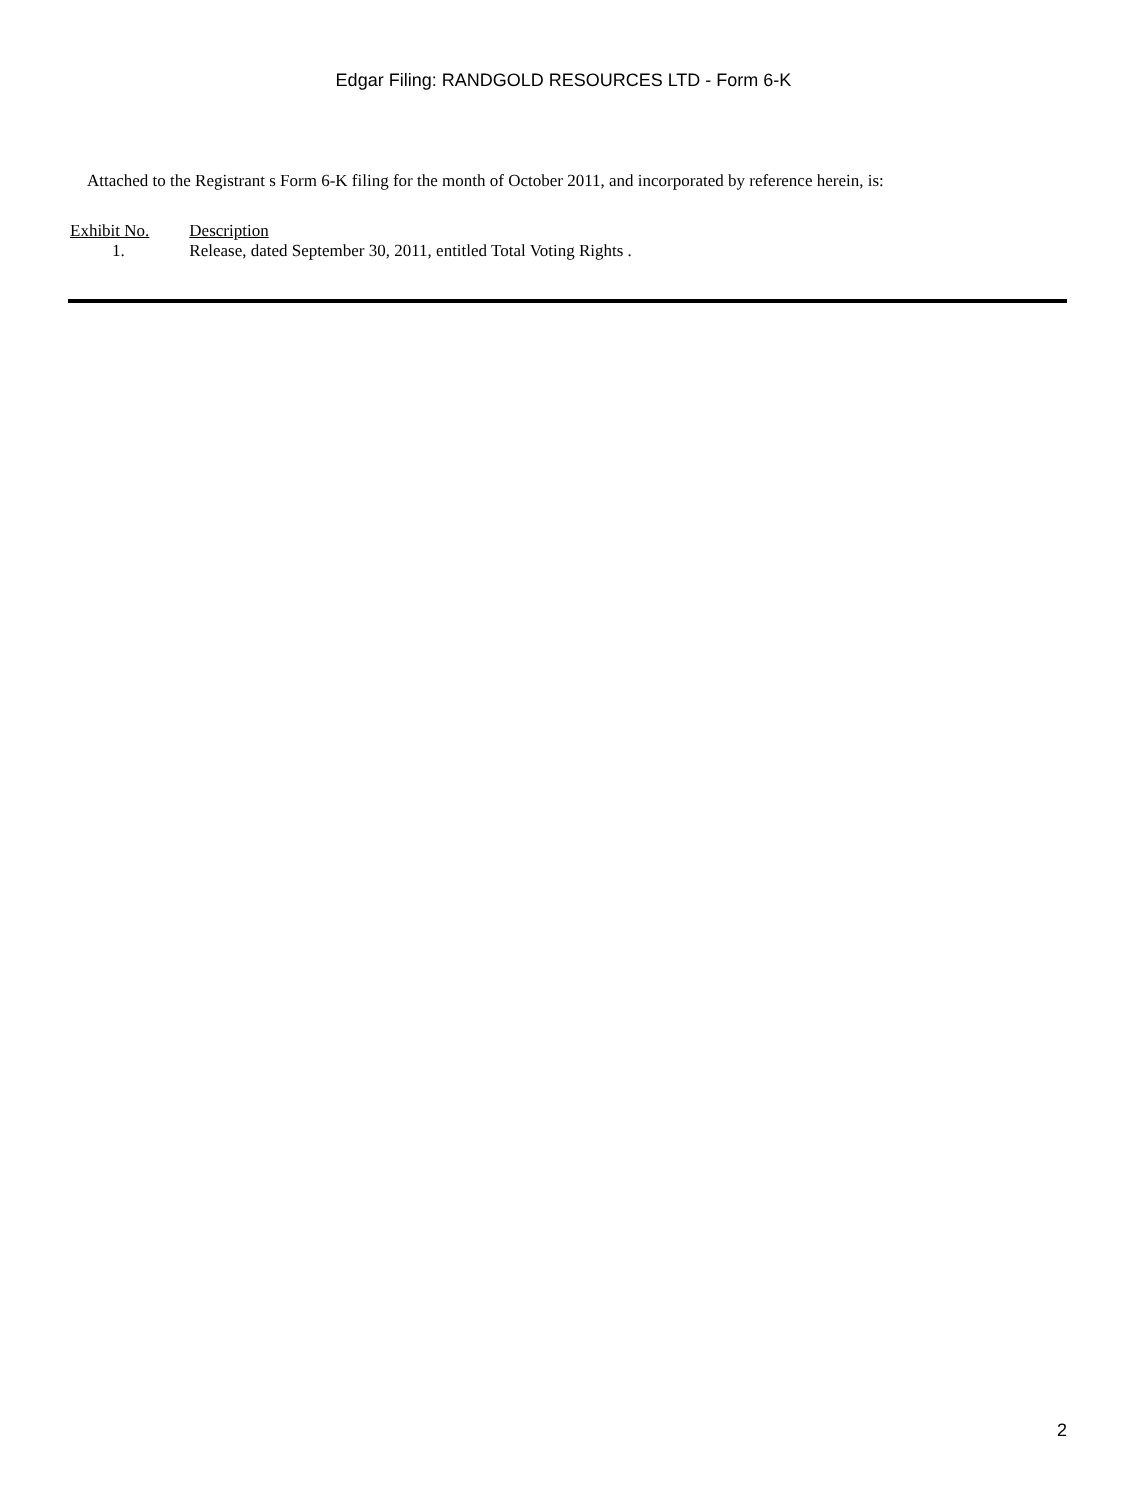Edgar Filing: RANDGOLD RESOURCES LTD - Form 6-K
Attached to the Registrant s Form 6-K filing for the month of October 2011, and incorporated by reference herein, is:
| Exhibit No. | Description |
| --- | --- |
| 1. | Release, dated September 30, 2011, entitled Total Voting Rights . |
2